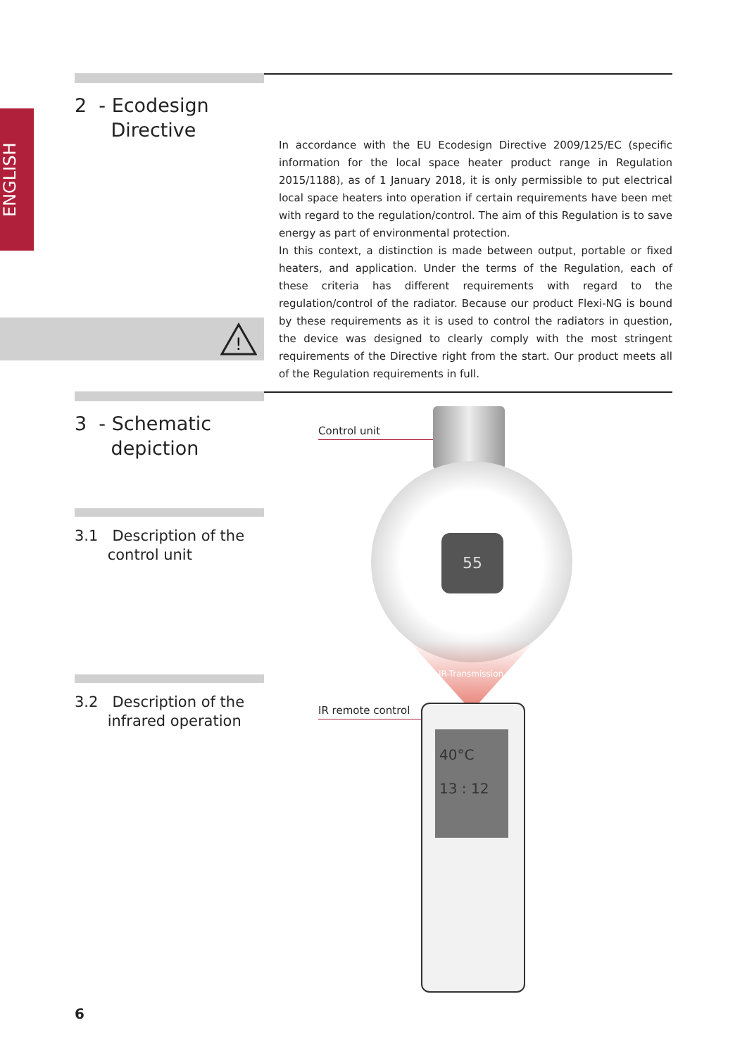ENGLISH
2 - Ecodesign
Directive
!
In accordance with the EU Ecodesign Directive 2009/125/EC (specific information for the local space heater product range in Regulation 2015/1188), as of 1 January 2018, it is only permissible to put electrical local space heaters into operation if certain requirements have been met with regard to the regulation/control. The aim of this Regulation is to save energy as part of environmental protection.
In this context, a distinction is made between output, portable or fixed heaters, and application. Under the terms of the Regulation, each of these criteria has different requirements with regard to the regulation/control of the radiator. Because our product Flexi-NG is bound by these requirements as it is used to control the radiators in question, the device was designed to clearly comply with the most stringent requirements of the Directive right from the start. Our product meets all of the Regulation requirements in full.
3 - Schematic
depiction
3.1 Description of the
control unit
3.2 Description of the
infrared operation
Control unit
55
IR-Transmission
IR remote control
40°C
13 : 12
6